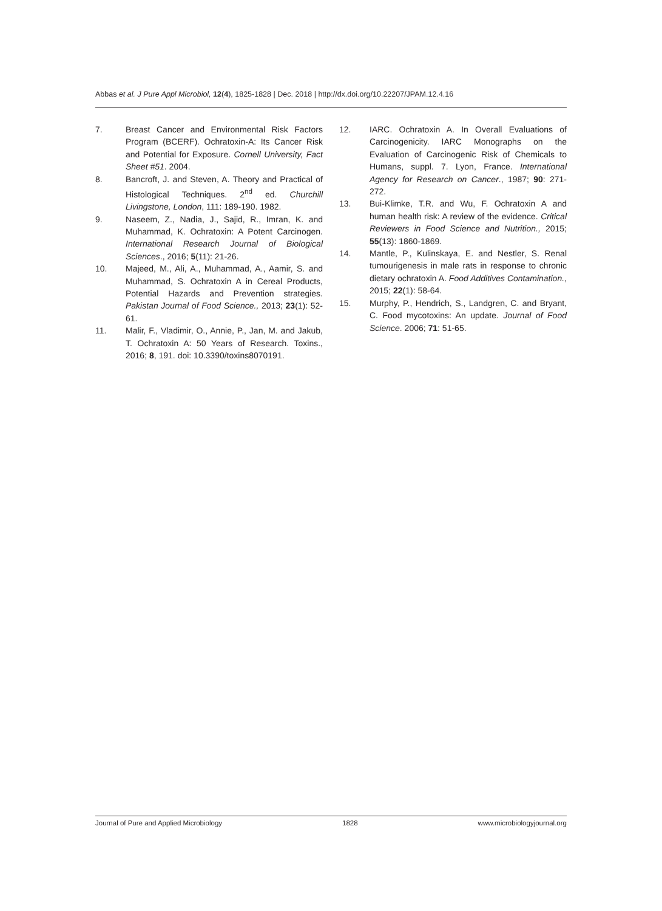Abbas et al. J Pure Appl Microbiol, 12(4), 1825-1828 | Dec. 2018 | http://dx.doi.org/10.22207/JPAM.12.4.16
7. Breast Cancer and Environmental Risk Factors Program (BCERF). Ochratoxin-A: Its Cancer Risk and Potential for Exposure. Cornell University, Fact Sheet #51. 2004.
8. Bancroft, J. and Steven, A. Theory and Practical of Histological Techniques. 2<sup>nd</sup> ed. Churchill Livingstone, London, 111: 189-190. 1982.
9. Naseem, Z., Nadia, J., Sajid, R., Imran, K. and Muhammad, K. Ochratoxin: A Potent Carcinogen. International Research Journal of Biological Sciences., 2016; 5(11): 21-26.
10. Majeed, M., Ali, A., Muhammad, A., Aamir, S. and Muhammad, S. Ochratoxin A in Cereal Products, Potential Hazards and Prevention strategies. Pakistan Journal of Food Science., 2013; 23(1): 52-61.
11. Malir, F., Vladimir, O., Annie, P., Jan, M. and Jakub, T. Ochratoxin A: 50 Years of Research. Toxins., 2016; 8, 191. doi: 10.3390/toxins8070191.
12. IARC. Ochratoxin A. In Overall Evaluations of Carcinogenicity. IARC Monographs on the Evaluation of Carcinogenic Risk of Chemicals to Humans, suppl. 7. Lyon, France. International Agency for Research on Cancer., 1987; 90: 271-272.
13. Bui-Klimke, T.R. and Wu, F. Ochratoxin A and human health risk: A review of the evidence. Critical Reviewers in Food Science and Nutrition., 2015; 55(13): 1860-1869.
14. Mantle, P., Kulinskaya, E. and Nestler, S. Renal tumourigenesis in male rats in response to chronic dietary ochratoxin A. Food Additives Contamination., 2015; 22(1): 58-64.
15. Murphy, P., Hendrich, S., Landgren, C. and Bryant, C. Food mycotoxins: An update. Journal of Food Science. 2006; 71: 51-65.
Journal of Pure and Applied Microbiology 1828 www.microbiologyjournal.org